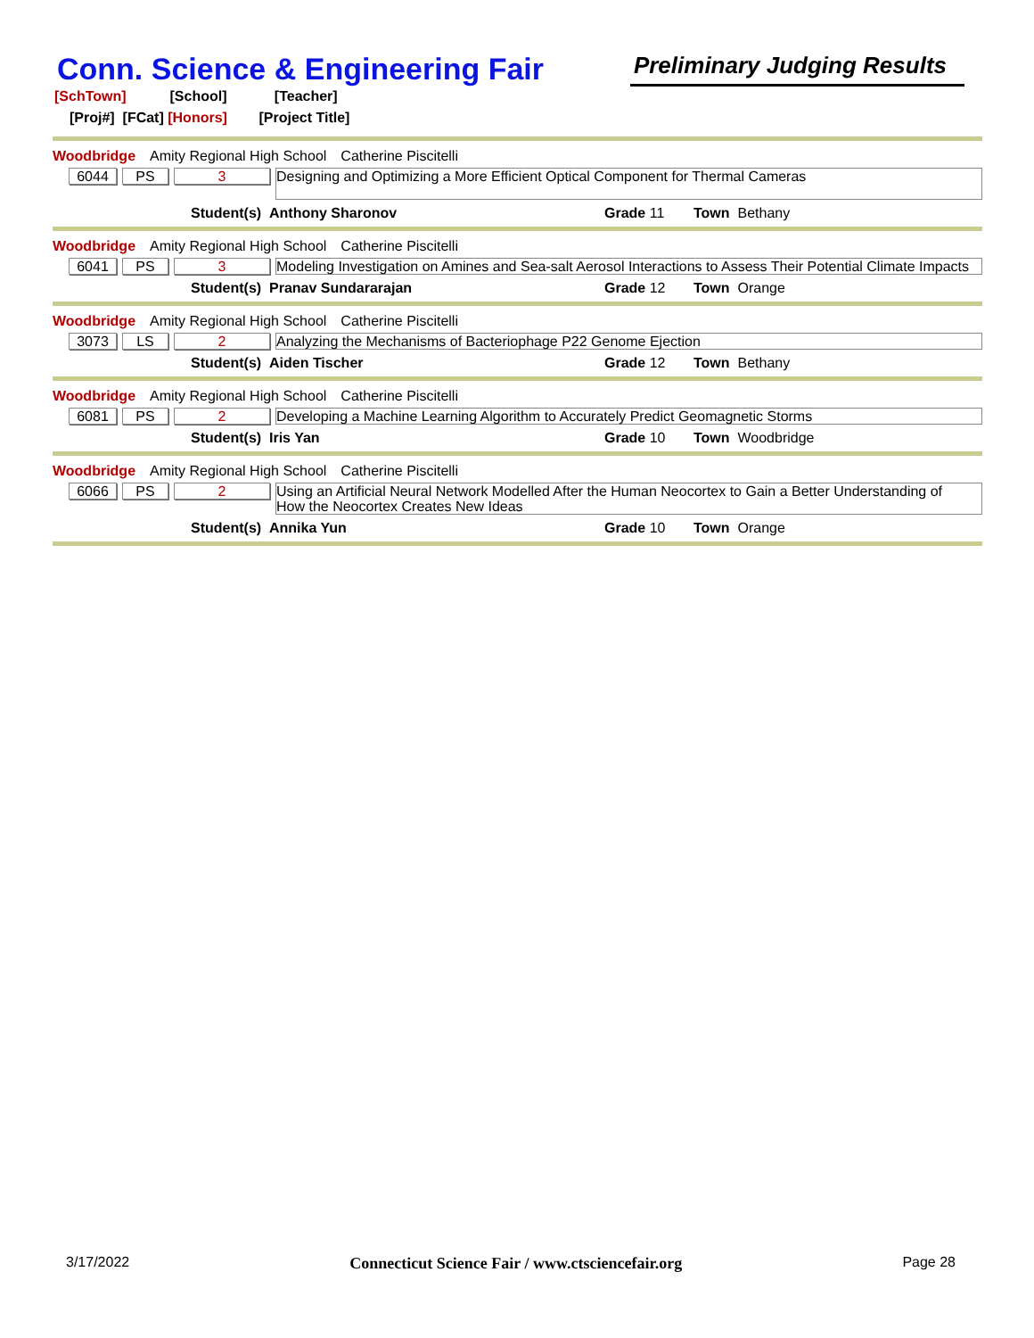Conn. Science & Engineering Fair
Preliminary Judging Results
[SchTown] [School] [Teacher]
[Proj#] [FCat] [Honors] [Project Title]
Woodbridge Amity Regional High School Catherine Piscitelli
6044 PS 3
Designing and Optimizing a More Efficient Optical Component for Thermal Cameras
Student(s) Anthony Sharonov Grade 11 Town Bethany
Woodbridge Amity Regional High School Catherine Piscitelli
6041 PS 3 Modeling Investigation on Amines and Sea-salt Aerosol Interactions to Assess Their Potential Climate Impacts
Student(s) Pranav Sundararajan Grade 12 Town Orange
Woodbridge Amity Regional High School Catherine Piscitelli
3073 LS 2 Analyzing the Mechanisms of Bacteriophage P22 Genome Ejection
Student(s) Aiden Tischer Grade 12 Town Bethany
Woodbridge Amity Regional High School Catherine Piscitelli
6081 PS 2 Developing a Machine Learning Algorithm to Accurately Predict Geomagnetic Storms
Student(s) Iris Yan Grade 10 Town Woodbridge
Woodbridge Amity Regional High School Catherine Piscitelli
6066 PS 2 Using an Artificial Neural Network Modelled After the Human Neocortex to Gain a Better Understanding of How the Neocortex Creates New Ideas
Student(s) Annika Yun Grade 10 Town Orange
3/17/2022 Connecticut Science Fair / www.ctsciencefair.org Page 28